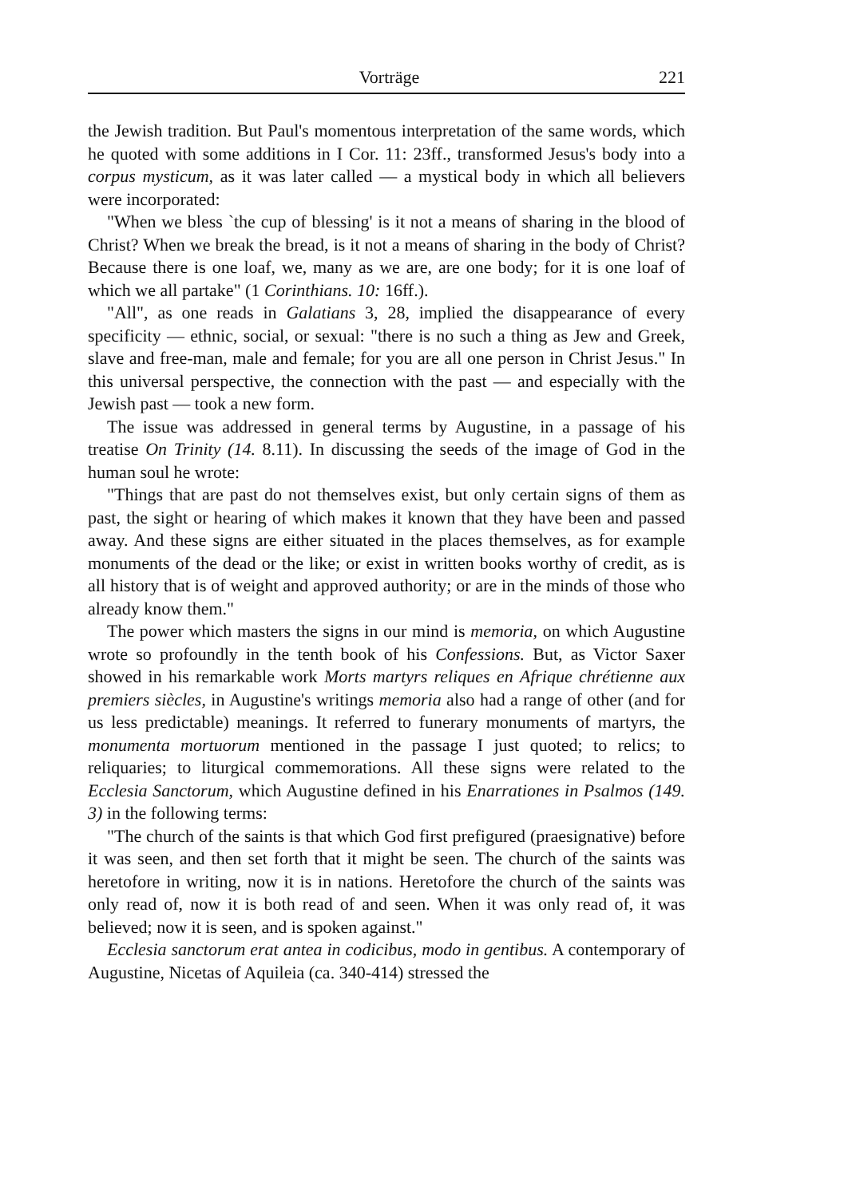Vorträge 221
the Jewish tradition. But Paul's momentous interpretation of the same words, which he quoted with some additions in I Cor. 11: 23ff., transformed Jesus's body into a corpus mysticum, as it was later called — a mystical body in which all believers were incorporated:
"When we bless `the cup of blessing' is it not a means of sharing in the blood of Christ? When we break the bread, is it not a means of sharing in the body of Christ? Because there is one loaf, we, many as we are, are one body; for it is one loaf of which we all partake" (1 Corinthians. 10: 16ff.).
"All", as one reads in Galatians 3, 28, implied the disappearance of every specificity — ethnic, social, or sexual: "there is no such a thing as Jew and Greek, slave and free-man, male and female; for you are all one person in Christ Jesus." In this universal perspective, the connection with the past — and especially with the Jewish past — took a new form.
The issue was addressed in general terms by Augustine, in a passage of his treatise On Trinity (14. 8.11). In discussing the seeds of the image of God in the human soul he wrote:
"Things that are past do not themselves exist, but only certain signs of them as past, the sight or hearing of which makes it known that they have been and passed away. And these signs are either situated in the places themselves, as for example monuments of the dead or the like; or exist in written books worthy of credit, as is all history that is of weight and approved authority; or are in the minds of those who already know them."
The power which masters the signs in our mind is memoria, on which Augustine wrote so profoundly in the tenth book of his Confessions. But, as Victor Saxer showed in his remarkable work Morts martyrs reliques en Afrique chrétienne aux premiers siècles, in Augustine's writings memoria also had a range of other (and for us less predictable) meanings. It referred to funerary monuments of martyrs, the monumenta mortuorum mentioned in the passage I just quoted; to relics; to reliquaries; to liturgical commemorations. All these signs were related to the Ecclesia Sanctorum, which Augustine defined in his Enarrationes in Psalmos (149. 3) in the following terms:
"The church of the saints is that which God first prefigured (praesignative) before it was seen, and then set forth that it might be seen. The church of the saints was heretofore in writing, now it is in nations. Heretofore the church of the saints was only read of, now it is both read of and seen. When it was only read of, it was believed; now it is seen, and is spoken against."
Ecclesia sanctorum erat antea in codicibus, modo in gentibus. A contemporary of Augustine, Nicetas of Aquileia (ca. 340-414) stressed the